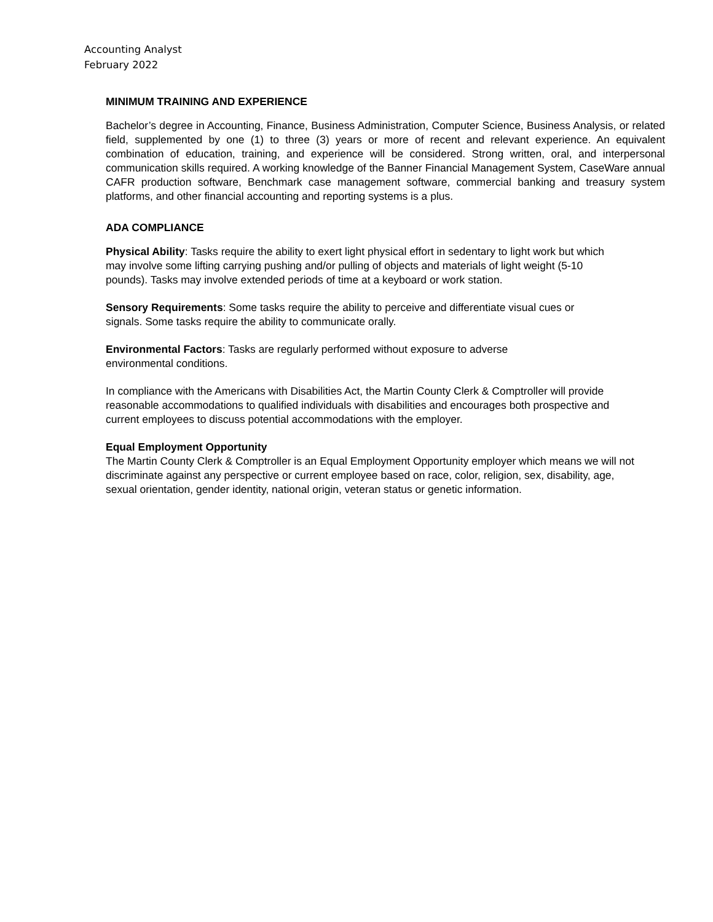Accounting Analyst
February 2022
MINIMUM TRAINING AND EXPERIENCE
Bachelor’s degree in Accounting, Finance, Business Administration, Computer Science, Business Analysis, or related field, supplemented by one (1) to three (3) years or more of recent and relevant experience. An equivalent combination of education, training, and experience will be considered. Strong written, oral, and interpersonal communication skills required. A working knowledge of the Banner Financial Management System, CaseWare annual CAFR production software, Benchmark case management software, commercial banking and treasury system platforms, and other financial accounting and reporting systems is a plus.
ADA COMPLIANCE
Physical Ability: Tasks require the ability to exert light physical effort in sedentary to light work but which may involve some lifting carrying pushing and/or pulling of objects and materials of light weight (5-10 pounds). Tasks may involve extended periods of time at a keyboard or work station.
Sensory Requirements: Some tasks require the ability to perceive and differentiate visual cues or signals. Some tasks require the ability to communicate orally.
Environmental Factors: Tasks are regularly performed without exposure to adverse environmental conditions.
In compliance with the Americans with Disabilities Act, the Martin County Clerk & Comptroller will provide reasonable accommodations to qualified individuals with disabilities and encourages both prospective and current employees to discuss potential accommodations with the employer.
Equal Employment Opportunity
The Martin County Clerk & Comptroller is an Equal Employment Opportunity employer which means we will not discriminate against any perspective or current employee based on race, color, religion, sex, disability, age, sexual orientation, gender identity, national origin, veteran status or genetic information.